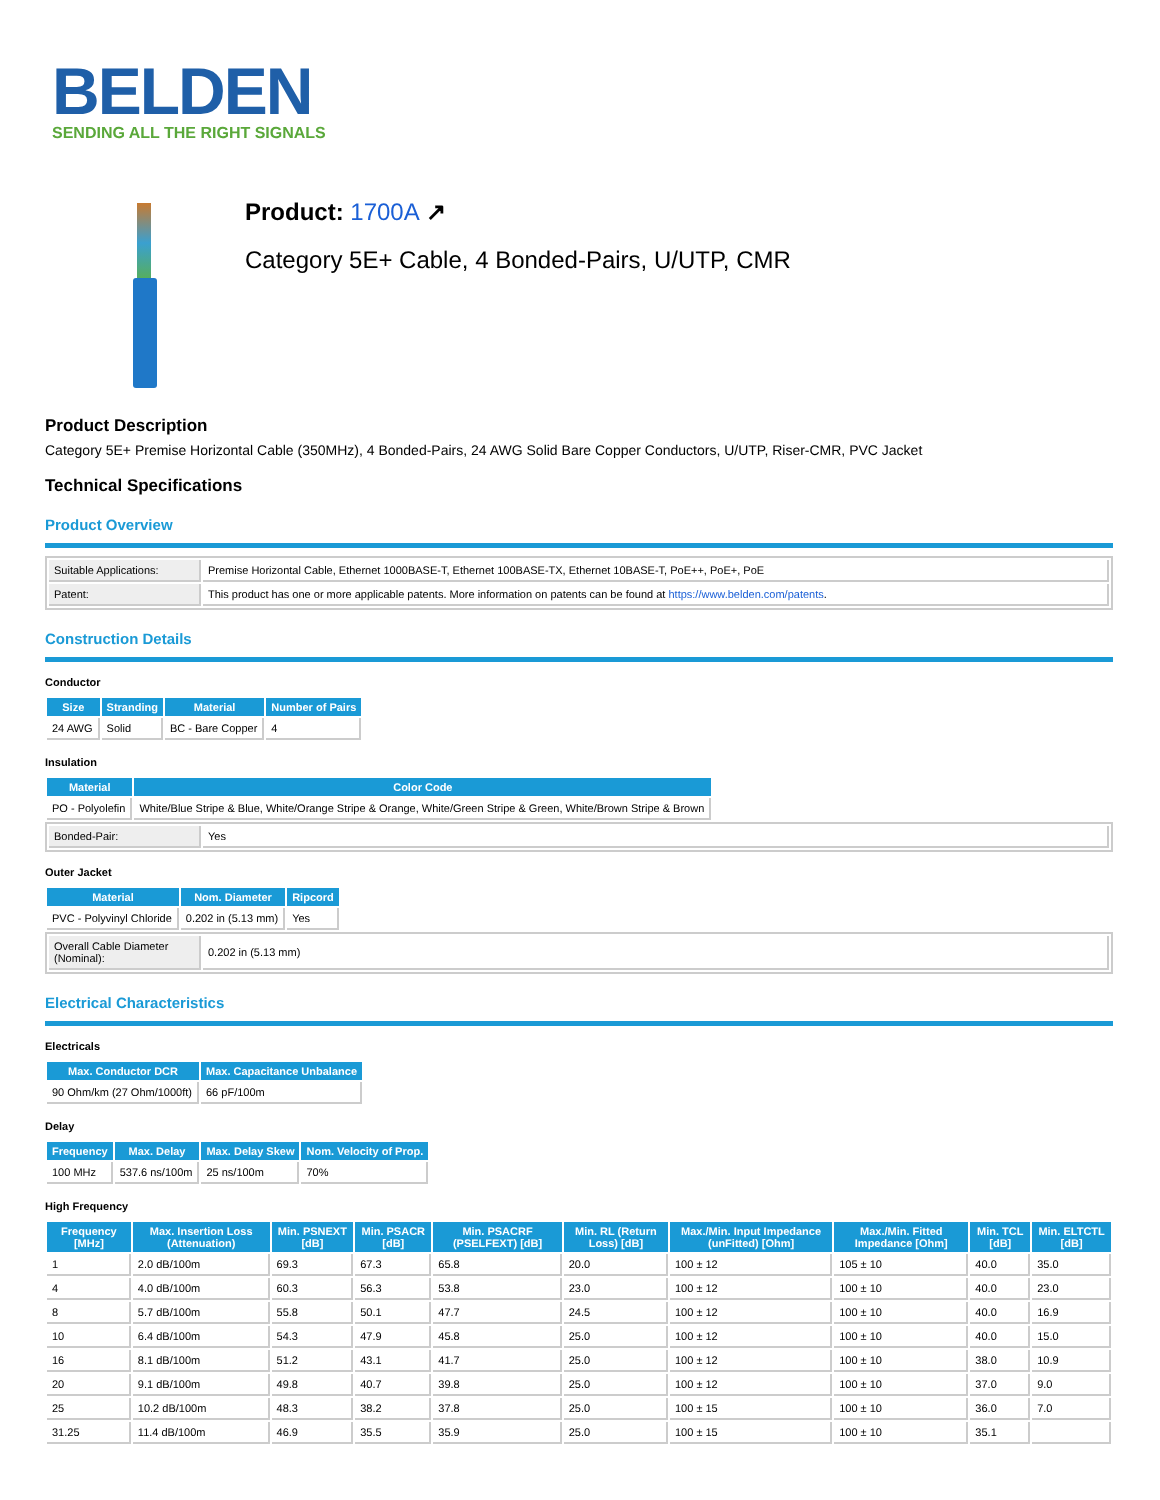BELDEN
SENDING ALL THE RIGHT SIGNALS
Product: 1700A ↗
Category 5E+ Cable, 4 Bonded-Pairs, U/UTP, CMR
Product Description
Category 5E+ Premise Horizontal Cable (350MHz), 4 Bonded-Pairs, 24 AWG Solid Bare Copper Conductors, U/UTP, Riser-CMR, PVC Jacket
Technical Specifications
Product Overview
| Suitable Applications: | Premise Horizontal Cable, Ethernet 1000BASE-T, Ethernet 100BASE-TX, Ethernet 10BASE-T, PoE++, PoE+, PoE |
| Patent: | This product has one or more applicable patents. More information on patents can be found at https://www.belden.com/patents . |
Construction Details
Conductor
| Size | Stranding | Material | Number of Pairs |
| --- | --- | --- | --- |
| 24 AWG | Solid | BC - Bare Copper | 4 |
Insulation
| Material | Color Code |
| --- | --- |
| PO - Polyolefin | White/Blue Stripe & Blue, White/Orange Stripe & Orange, White/Green Stripe & Green, White/Brown Stripe & Brown |
| Bonded-Pair: | Yes |
Outer Jacket
| Material | Nom. Diameter | Ripcord |
| --- | --- | --- |
| PVC - Polyvinyl Chloride | 0.202 in (5.13 mm) | Yes |
| Overall Cable Diameter (Nominal): | 0.202 in (5.13 mm) |
Electrical Characteristics
Electricals
| Max. Conductor DCR | Max. Capacitance Unbalance |
| --- | --- |
| 90 Ohm/km (27 Ohm/1000ft) | 66 pF/100m |
Delay
| Frequency | Max. Delay | Max. Delay Skew | Nom. Velocity of Prop. |
| --- | --- | --- | --- |
| 100 MHz | 537.6 ns/100m | 25 ns/100m | 70% |
High Frequency
| Frequency [MHz] | Max. Insertion Loss (Attenuation) | Min. PSNEXT [dB] | Min. PSACR [dB] | Min. PSACRF (PSELFEXT) [dB] | Min. RL (Return Loss) [dB] | Max./Min. Input Impedance (unFitted) [Ohm] | Max./Min. Fitted Impedance [Ohm] | Min. TCL [dB] | Min. ELTCTL [dB] |
| --- | --- | --- | --- | --- | --- | --- | --- | --- | --- |
| 1 | 2.0 dB/100m | 69.3 | 67.3 | 65.8 | 20.0 | 100 ± 12 | 105 ± 10 | 40.0 | 35.0 |
| 4 | 4.0 dB/100m | 60.3 | 56.3 | 53.8 | 23.0 | 100 ± 12 | 100 ± 10 | 40.0 | 23.0 |
| 8 | 5.7 dB/100m | 55.8 | 50.1 | 47.7 | 24.5 | 100 ± 12 | 100 ± 10 | 40.0 | 16.9 |
| 10 | 6.4 dB/100m | 54.3 | 47.9 | 45.8 | 25.0 | 100 ± 12 | 100 ± 10 | 40.0 | 15.0 |
| 16 | 8.1 dB/100m | 51.2 | 43.1 | 41.7 | 25.0 | 100 ± 12 | 100 ± 10 | 38.0 | 10.9 |
| 20 | 9.1 dB/100m | 49.8 | 40.7 | 39.8 | 25.0 | 100 ± 12 | 100 ± 10 | 37.0 | 9.0 |
| 25 | 10.2 dB/100m | 48.3 | 38.2 | 37.8 | 25.0 | 100 ± 15 | 100 ± 10 | 36.0 | 7.0 |
| 31.25 | 11.4 dB/100m | 46.9 | 35.5 | 35.9 | 25.0 | 100 ± 15 | 100 ± 10 | 35.1 | |